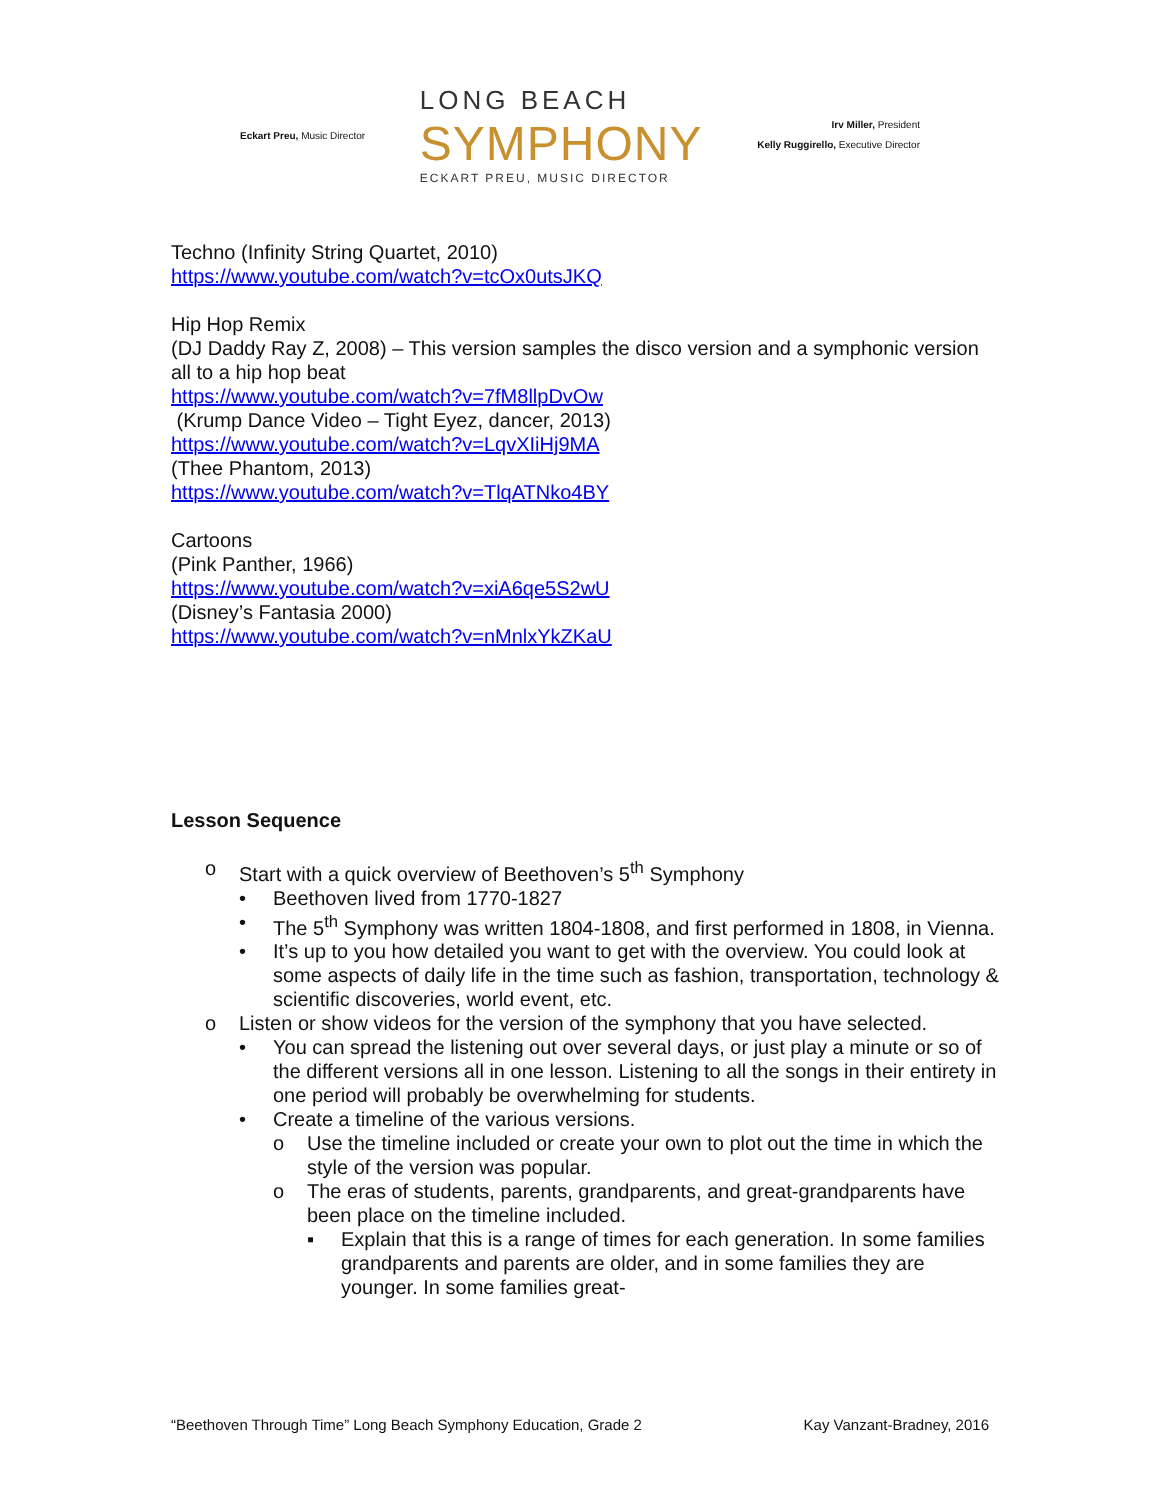Eckart Preu, Music Director
LONG BEACH
SYMPHONY
ECKART PREU, MUSIC DIRECTOR
Irv Miller, President
Kelly Ruggirello, Executive Director
Techno (Infinity String Quartet, 2010)
https://www.youtube.com/watch?v=tcOx0utsJKQ
Hip Hop Remix
(DJ Daddy Ray Z, 2008) – This version samples the disco version and a symphonic version all to a hip hop beat
https://www.youtube.com/watch?v=7fM8llpDvOw
(Krump Dance Video – Tight Eyez, dancer, 2013)
https://www.youtube.com/watch?v=LqvXIiHj9MA
(Thee Phantom, 2013)
https://www.youtube.com/watch?v=TlqATNko4BY
Cartoons
(Pink Panther, 1966)
https://www.youtube.com/watch?v=xiA6qe5S2wU
(Disney’s Fantasia 2000)
https://www.youtube.com/watch?v=nMnlxYkZKaU
Lesson Sequence
o Start with a quick overview of Beethoven’s 5<sup>th</sup> Symphony
• Beethoven lived from 1770-1827
• The 5<sup>th</sup> Symphony was written 1804-1808, and first performed in 1808, in Vienna.
• It’s up to you how detailed you want to get with the overview. You could look at some aspects of daily life in the time such as fashion, transportation, technology & scientific discoveries, world event, etc.
o Listen or show videos for the version of the symphony that you have selected.
• You can spread the listening out over several days, or just play a minute or so of the different versions all in one lesson. Listening to all the songs in their entirety in one period will probably be overwhelming for students.
• Create a timeline of the various versions.
o Use the timeline included or create your own to plot out the time in which the style of the version was popular.
o The eras of students, parents, grandparents, and great-grandparents have been place on the timeline included.
▪ Explain that this is a range of times for each generation. In some families grandparents and parents are older, and in some families they are younger. In some families great-
“Beethoven Through Time” Long Beach Symphony Education, Grade 2 Kay Vanzant-Bradney, 2016